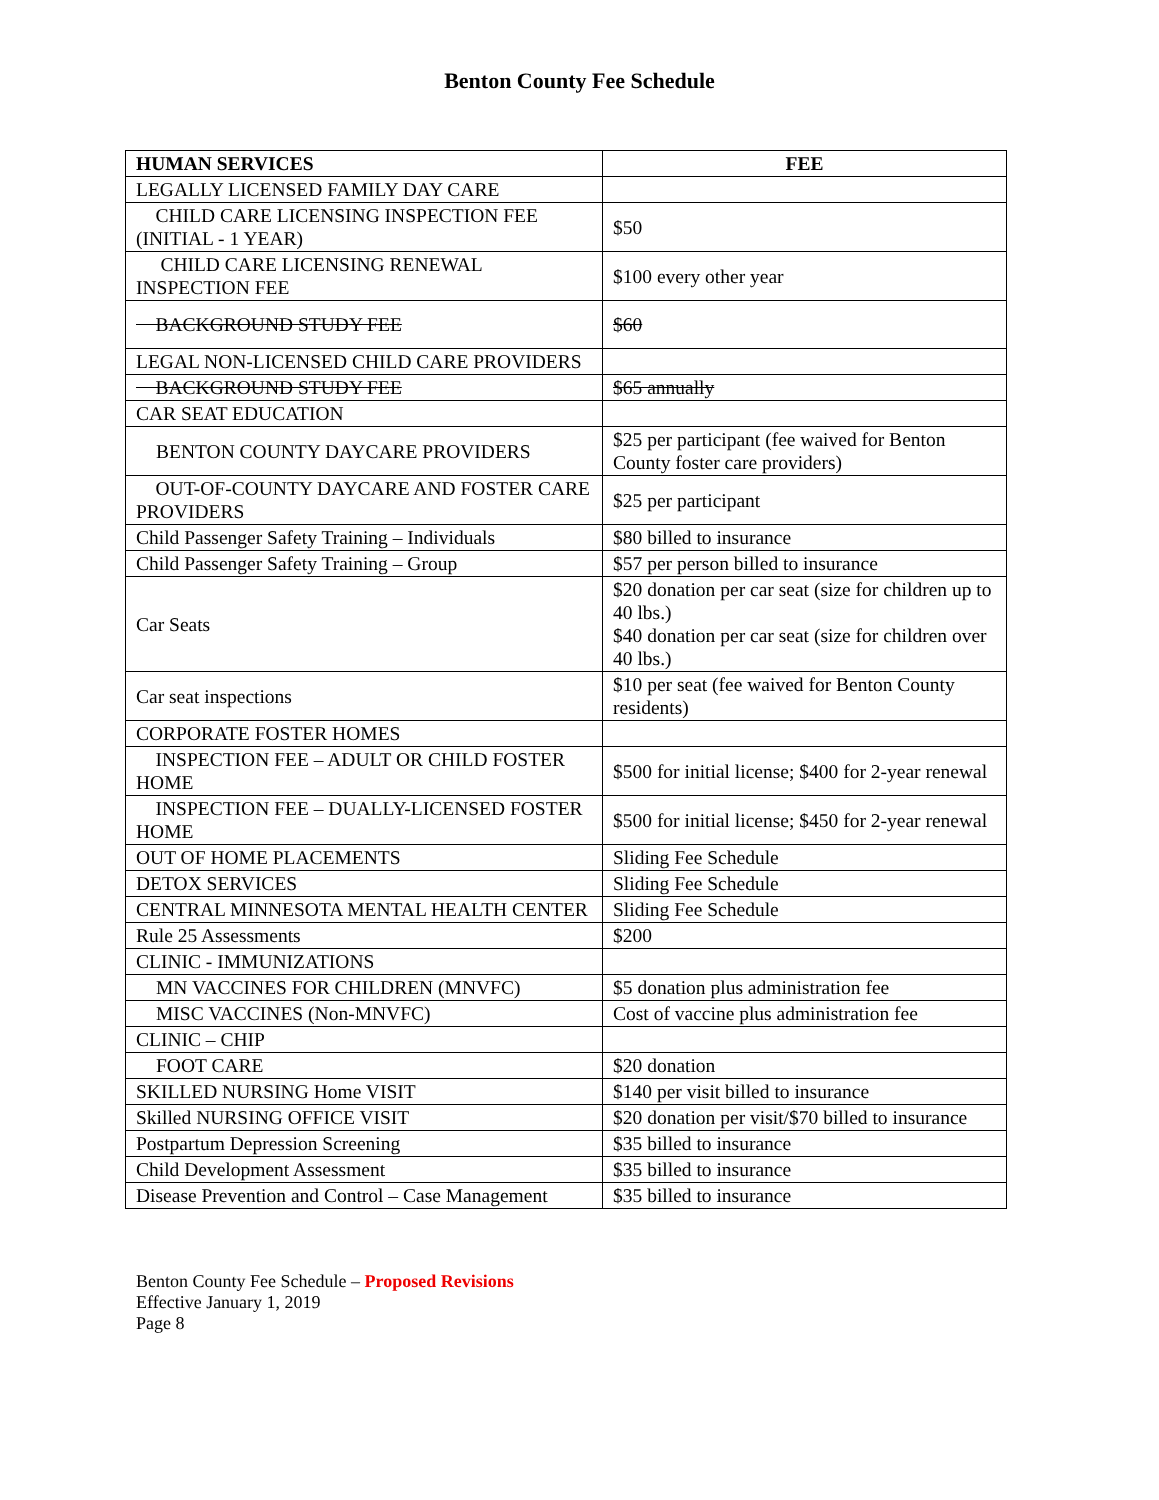Benton County Fee Schedule
| HUMAN SERVICES | FEE |
| --- | --- |
| LEGALLY LICENSED FAMILY DAY CARE | |
| CHILD CARE LICENSING INSPECTION FEE (INITIAL - 1 YEAR) | $50 |
| CHILD CARE LICENSING RENEWAL INSPECTION FEE | $100 every other year |
| BACKGROUND STUDY FEE | $60 |
| LEGAL NON-LICENSED CHILD CARE PROVIDERS | |
| BACKGROUND STUDY FEE | $65 annually |
| CAR SEAT EDUCATION | |
| BENTON COUNTY DAYCARE PROVIDERS | $25 per participant (fee waived for Benton County foster care providers) |
| OUT-OF-COUNTY DAYCARE AND FOSTER CARE PROVIDERS | $25 per participant |
| Child Passenger Safety Training – Individuals | $80 billed to insurance |
| Child Passenger Safety Training – Group | $57 per person billed to insurance |
| Car Seats | $20 donation per car seat (size for children up to 40 lbs.) $40 donation per car seat (size for children over 40 lbs.) |
| Car seat inspections | $10 per seat (fee waived for Benton County residents) |
| CORPORATE FOSTER HOMES | |
| INSPECTION FEE – ADULT OR CHILD FOSTER HOME | $500 for initial license; $400 for 2-year renewal |
| INSPECTION FEE – DUALLY-LICENSED FOSTER HOME | $500 for initial license; $450 for 2-year renewal |
| OUT OF HOME PLACEMENTS | Sliding Fee Schedule |
| DETOX SERVICES | Sliding Fee Schedule |
| CENTRAL MINNESOTA MENTAL HEALTH CENTER | Sliding Fee Schedule |
| Rule 25 Assessments | $200 |
| CLINIC - IMMUNIZATIONS | |
| MN VACCINES FOR CHILDREN (MNVFC) | $5 donation plus administration fee |
| MISC VACCINES (Non-MNVFC) | Cost of vaccine plus administration fee |
| CLINIC – CHIP | |
| FOOT CARE | $20 donation |
| SKILLED NURSING Home VISIT | $140 per visit billed to insurance |
| Skilled NURSING OFFICE VISIT | $20 donation per visit/$70 billed to insurance |
| Postpartum Depression Screening | $35 billed to insurance |
| Child Development Assessment | $35 billed to insurance |
| Disease Prevention and Control – Case Management | $35 billed to insurance |
Benton County Fee Schedule – Proposed Revisions
Effective January 1, 2019
Page 8